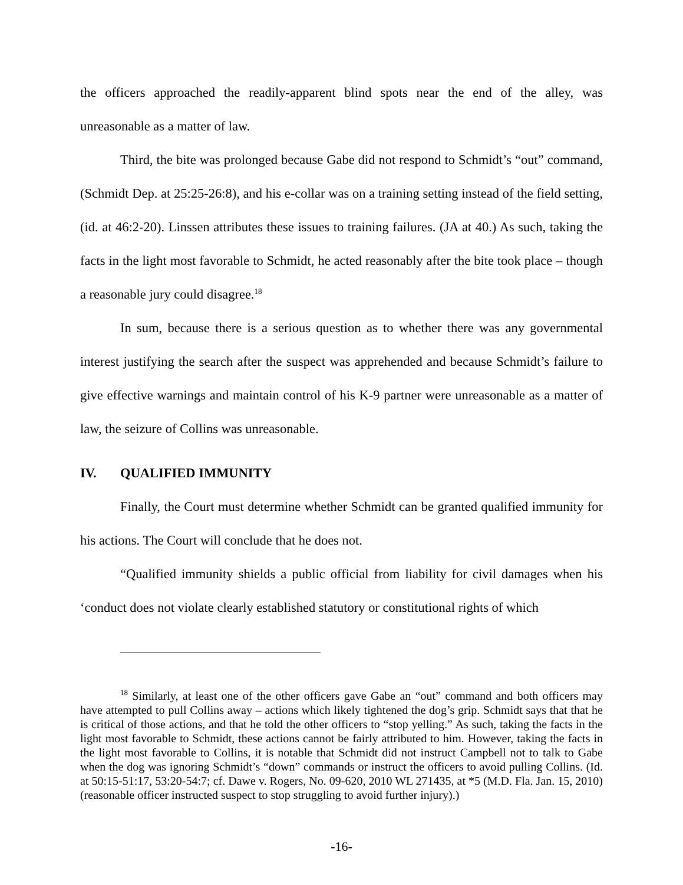the officers approached the readily-apparent blind spots near the end of the alley, was unreasonable as a matter of law.
Third, the bite was prolonged because Gabe did not respond to Schmidt’s “out” command, (Schmidt Dep. at 25:25-26:8), and his e-collar was on a training setting instead of the field setting, (id. at 46:2-20). Linssen attributes these issues to training failures. (JA at 40.) As such, taking the facts in the light most favorable to Schmidt, he acted reasonably after the bite took place – though a reasonable jury could disagree.<sup>18</sup>
In sum, because there is a serious question as to whether there was any governmental interest justifying the search after the suspect was apprehended and because Schmidt’s failure to give effective warnings and maintain control of his K-9 partner were unreasonable as a matter of law, the seizure of Collins was unreasonable.
IV. QUALIFIED IMMUNITY
Finally, the Court must determine whether Schmidt can be granted qualified immunity for his actions. The Court will conclude that he does not.
“Qualified immunity shields a public official from liability for civil damages when his ‘conduct does not violate clearly established statutory or constitutional rights of which
<sup>18</sup> Similarly, at least one of the other officers gave Gabe an “out” command and both officers may have attempted to pull Collins away – actions which likely tightened the dog’s grip. Schmidt says that that he is critical of those actions, and that he told the other officers to “stop yelling.” As such, taking the facts in the light most favorable to Schmidt, these actions cannot be fairly attributed to him. However, taking the facts in the light most favorable to Collins, it is notable that Schmidt did not instruct Campbell not to talk to Gabe when the dog was ignoring Schmidt’s “down” commands or instruct the officers to avoid pulling Collins. (Id. at 50:15-51:17, 53:20-54:7; cf. Dawe v. Rogers, No. 09-620, 2010 WL 271435, at *5 (M.D. Fla. Jan. 15, 2010) (reasonable officer instructed suspect to stop struggling to avoid further injury).)
-16-